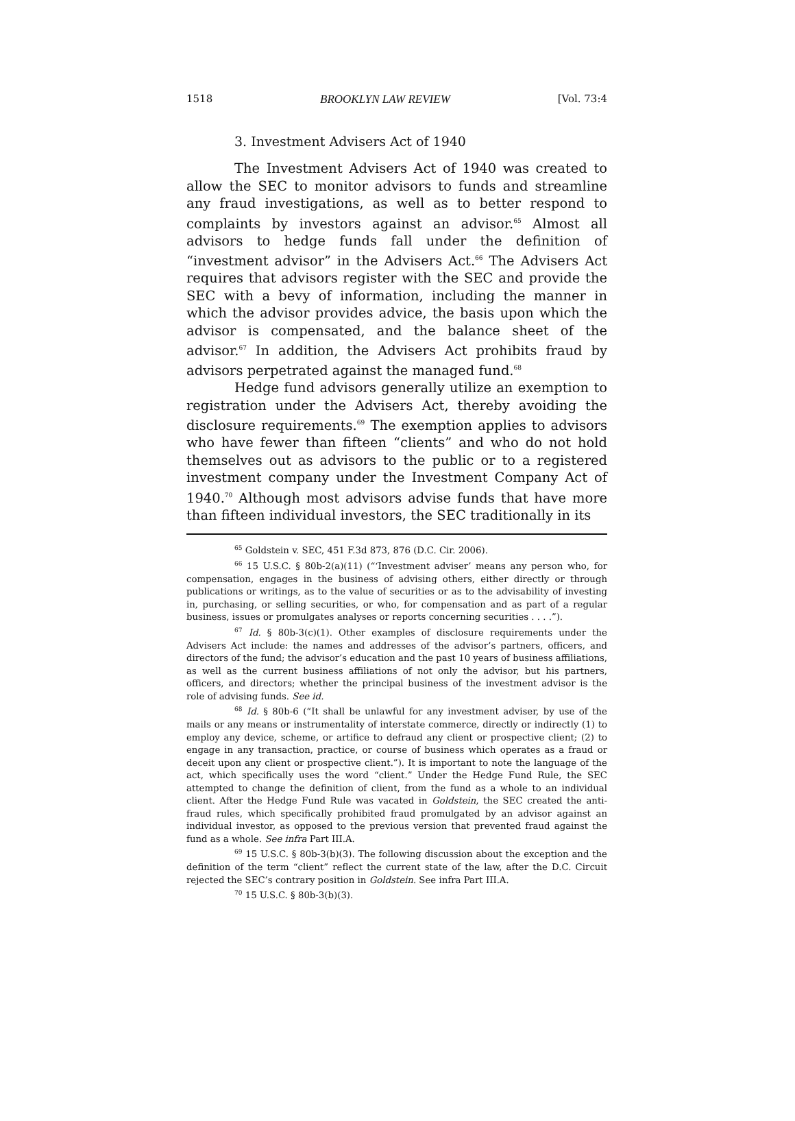1518 BROOKLYN LAW REVIEW [Vol. 73:4
3. Investment Advisers Act of 1940
The Investment Advisers Act of 1940 was created to allow the SEC to monitor advisors to funds and streamline any fraud investigations, as well as to better respond to complaints by investors against an advisor.<sup>65</sup> Almost all advisors to hedge funds fall under the definition of “investment advisor” in the Advisers Act.<sup>66</sup> The Advisers Act requires that advisors register with the SEC and provide the SEC with a bevy of information, including the manner in which the advisor provides advice, the basis upon which the advisor is compensated, and the balance sheet of the advisor.<sup>67</sup> In addition, the Advisers Act prohibits fraud by advisors perpetrated against the managed fund.<sup>68</sup>
Hedge fund advisors generally utilize an exemption to registration under the Advisers Act, thereby avoiding the disclosure requirements.<sup>69</sup> The exemption applies to advisors who have fewer than fifteen “clients” and who do not hold themselves out as advisors to the public or to a registered investment company under the Investment Company Act of 1940.<sup>70</sup> Although most advisors advise funds that have more than fifteen individual investors, the SEC traditionally in its
<sup>65</sup> Goldstein v. SEC, 451 F.3d 873, 876 (D.C. Cir. 2006).
<sup>66</sup> 15 U.S.C. § 80b-2(a)(11) (“‘Investment adviser’ means any person who, for compensation, engages in the business of advising others, either directly or through publications or writings, as to the value of securities or as to the advisability of investing in, purchasing, or selling securities, or who, for compensation and as part of a regular business, issues or promulgates analyses or reports concerning securities . . . .”).
<sup>67</sup> Id. § 80b-3(c)(1). Other examples of disclosure requirements under the Advisers Act include: the names and addresses of the advisor’s partners, officers, and directors of the fund; the advisor’s education and the past 10 years of business affiliations, as well as the current business affiliations of not only the advisor, but his partners, officers, and directors; whether the principal business of the investment advisor is the role of advising funds. See id.
<sup>68</sup> Id. § 80b-6 (“It shall be unlawful for any investment adviser, by use of the mails or any means or instrumentality of interstate commerce, directly or indirectly (1) to employ any device, scheme, or artifice to defraud any client or prospective client; (2) to engage in any transaction, practice, or course of business which operates as a fraud or deceit upon any client or prospective client.”). It is important to note the language of the act, which specifically uses the word “client.” Under the Hedge Fund Rule, the SEC attempted to change the definition of client, from the fund as a whole to an individual client. After the Hedge Fund Rule was vacated in Goldstein, the SEC created the anti-fraud rules, which specifically prohibited fraud promulgated by an advisor against an individual investor, as opposed to the previous version that prevented fraud against the fund as a whole. See infra Part III.A.
<sup>69</sup> 15 U.S.C. § 80b-3(b)(3). The following discussion about the exception and the definition of the term “client” reflect the current state of the law, after the D.C. Circuit rejected the SEC’s contrary position in Goldstein. See infra Part III.A.
<sup>70</sup> 15 U.S.C. § 80b-3(b)(3).